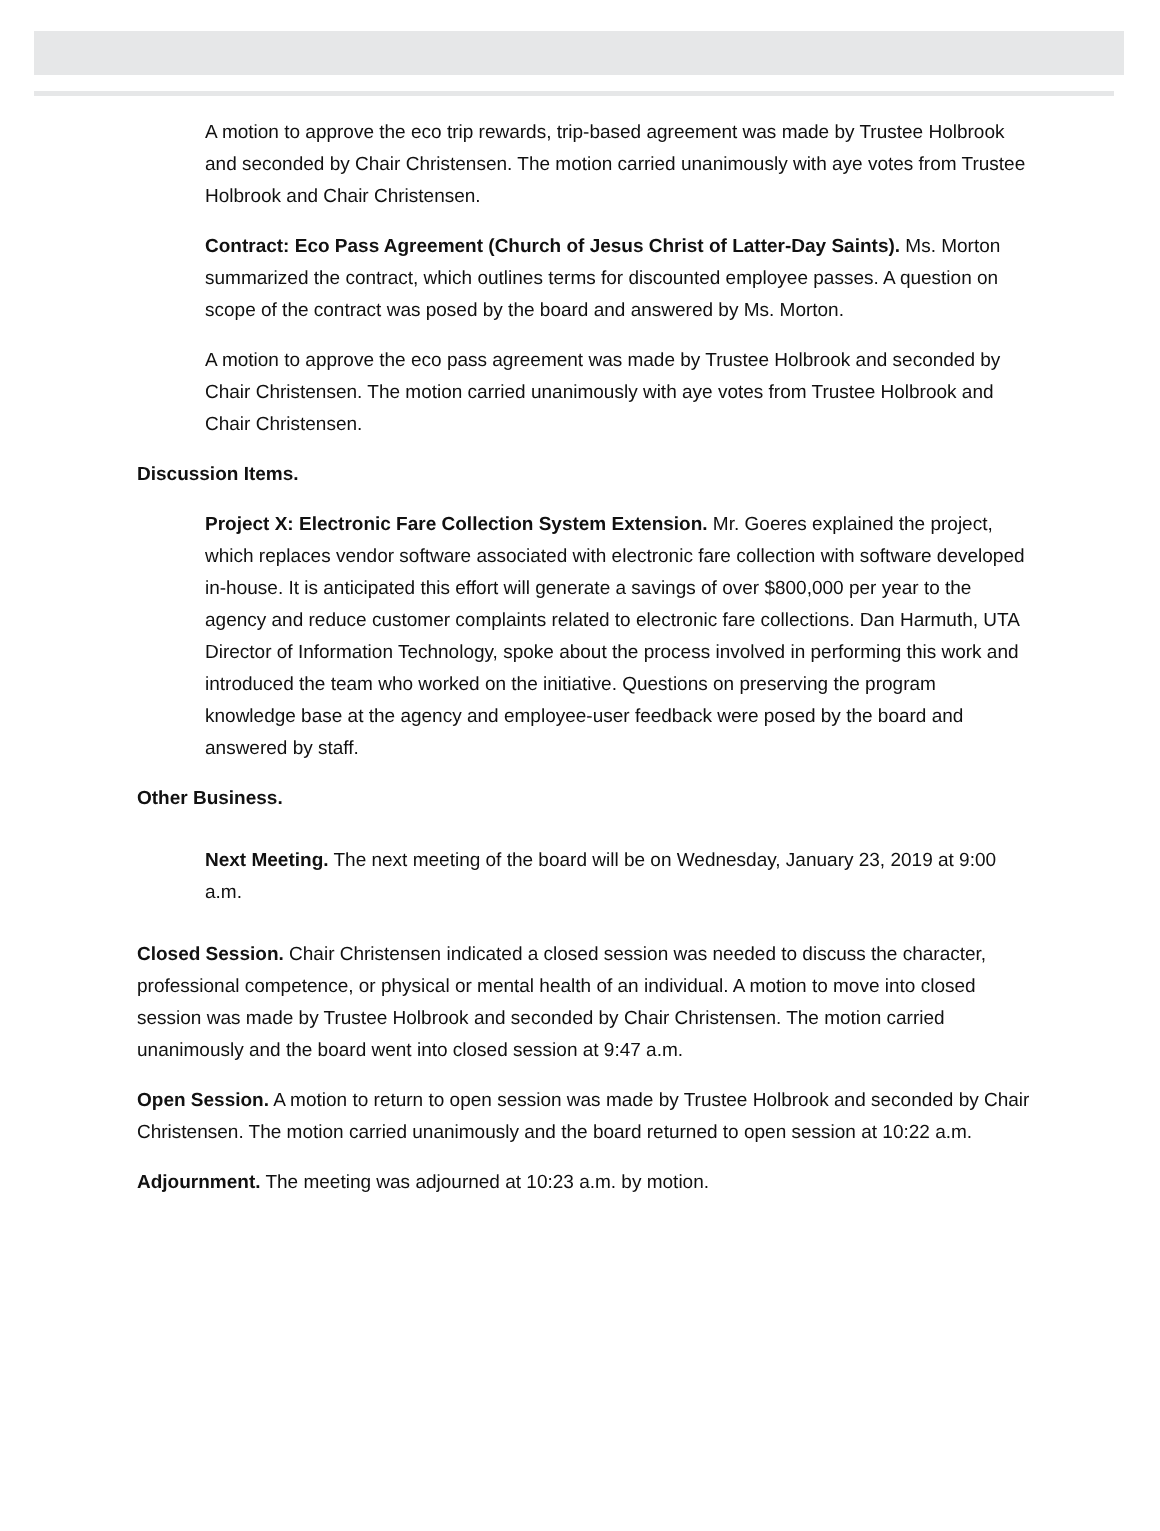A motion to approve the eco trip rewards, trip-based agreement was made by Trustee Holbrook and seconded by Chair Christensen. The motion carried unanimously with aye votes from Trustee Holbrook and Chair Christensen.
Contract: Eco Pass Agreement (Church of Jesus Christ of Latter-Day Saints). Ms. Morton summarized the contract, which outlines terms for discounted employee passes. A question on scope of the contract was posed by the board and answered by Ms. Morton.
A motion to approve the eco pass agreement was made by Trustee Holbrook and seconded by Chair Christensen. The motion carried unanimously with aye votes from Trustee Holbrook and Chair Christensen.
Discussion Items.
Project X: Electronic Fare Collection System Extension. Mr. Goeres explained the project, which replaces vendor software associated with electronic fare collection with software developed in-house. It is anticipated this effort will generate a savings of over $800,000 per year to the agency and reduce customer complaints related to electronic fare collections. Dan Harmuth, UTA Director of Information Technology, spoke about the process involved in performing this work and introduced the team who worked on the initiative. Questions on preserving the program knowledge base at the agency and employee-user feedback were posed by the board and answered by staff.
Other Business.
Next Meeting. The next meeting of the board will be on Wednesday, January 23, 2019 at 9:00 a.m.
Closed Session. Chair Christensen indicated a closed session was needed to discuss the character, professional competence, or physical or mental health of an individual. A motion to move into closed session was made by Trustee Holbrook and seconded by Chair Christensen. The motion carried unanimously and the board went into closed session at 9:47 a.m.
Open Session. A motion to return to open session was made by Trustee Holbrook and seconded by Chair Christensen. The motion carried unanimously and the board returned to open session at 10:22 a.m.
Adjournment. The meeting was adjourned at 10:23 a.m. by motion.